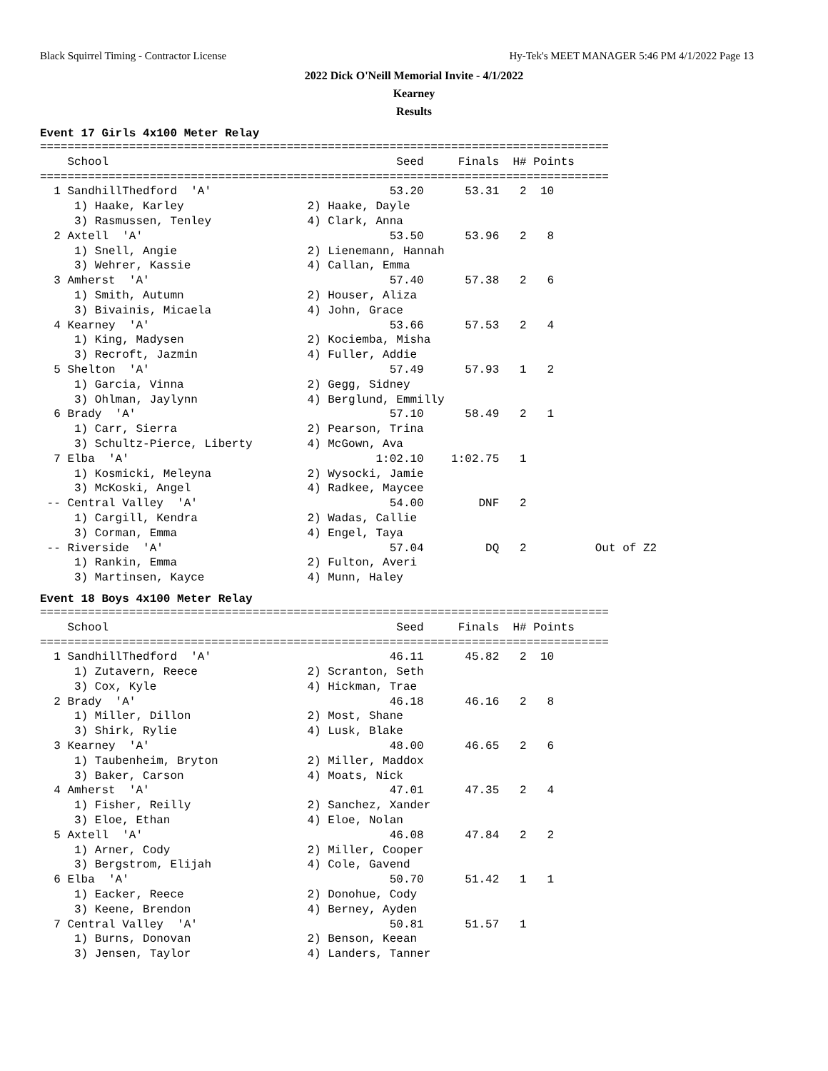Black Squirrel Timing - Contractor License Hy-Tek's MEET MANAGER 5:46 PM 4/1/2022 Page 13
2022 Dick O'Neill Memorial Invite - 4/1/2022
Kearney
Results
Event 17 Girls 4x100 Meter Relay
===================================================================================
    School                                          Seed     Finals  H# Points
===================================================================================
  1 SandhillThedford  'A'                          53.20      53.31   2  10
     1) Haake, Karley                  2) Haake, Dayle
     3) Rasmussen, Tenley              4) Clark, Anna
  2 Axtell  'A'                                    53.50      53.96   2   8
     1) Snell, Angie                   2) Lienemann, Hannah
     3) Wehrer, Kassie                 4) Callan, Emma
  3 Amherst  'A'                                   57.40      57.38   2   6
     1) Smith, Autumn                  2) Houser, Aliza
     3) Bivainis, Micaela              4) John, Grace
  4 Kearney  'A'                                   53.66      57.53   2   4
     1) King, Madysen                  2) Kociemba, Misha
     3) Recroft, Jazmin                4) Fuller, Addie
  5 Shelton  'A'                                   57.49      57.93   1   2
     1) Garcia, Vinna                  2) Gegg, Sidney
     3) Ohlman, Jaylynn                4) Berglund, Emmilly
  6 Brady  'A'                                     57.10      58.49   2   1
     1) Carr, Sierra                   2) Pearson, Trina
     3) Schultz-Pierce, Liberty        4) McGown, Ava
  7 Elba  'A'                                    1:02.10    1:02.75   1
     1) Kosmicki, Meleyna              2) Wysocki, Jamie
     3) McKoski, Angel                 4) Radkee, Maycee
 -- Central Valley  'A'                            54.00        DNF   2
     1) Cargill, Kendra                2) Wadas, Callie
     3) Corman, Emma                   4) Engel, Taya
 -- Riverside  'A'                                 57.04         DQ   2          Out of Z2
     1) Rankin, Emma                   2) Fulton, Averi
     3) Martinsen, Kayce               4) Munn, Haley
Event 18 Boys 4x100 Meter Relay
===================================================================================
    School                                          Seed     Finals  H# Points
===================================================================================
  1 SandhillThedford  'A'                          46.11      45.82   2  10
     1) Zutavern, Reece                2) Scranton, Seth
     3) Cox, Kyle                      4) Hickman, Trae
  2 Brady  'A'                                     46.18      46.16   2   8
     1) Miller, Dillon                 2) Most, Shane
     3) Shirk, Rylie                   4) Lusk, Blake
  3 Kearney  'A'                                   48.00      46.65   2   6
     1) Taubenheim, Bryton             2) Miller, Maddox
     3) Baker, Carson                  4) Moats, Nick
  4 Amherst  'A'                                   47.01      47.35   2   4
     1) Fisher, Reilly                 2) Sanchez, Xander
     3) Eloe, Ethan                    4) Eloe, Nolan
  5 Axtell  'A'                                    46.08      47.84   2   2
     1) Arner, Cody                    2) Miller, Cooper
     3) Bergstrom, Elijah              4) Cole, Gavend
  6 Elba  'A'                                      50.70      51.42   1   1
     1) Eacker, Reece                  2) Donohue, Cody
     3) Keene, Brendon                 4) Berney, Ayden
  7 Central Valley  'A'                            50.81      51.57   1
     1) Burns, Donovan                 2) Benson, Keean
     3) Jensen, Taylor                 4) Landers, Tanner